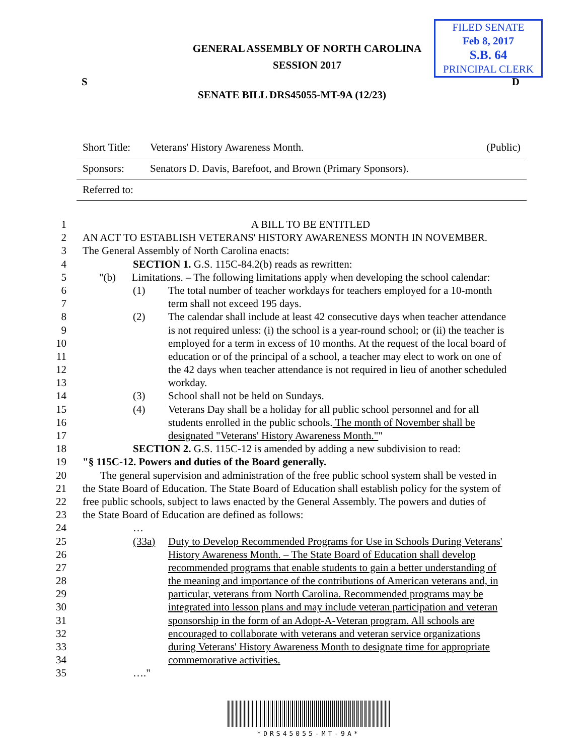GENERAL ASSEMBLY OF NORTH CAROLINA
SESSION 2017
FILED SENATE
Feb 8, 2017
S.B. 64
PRINCIPAL CLERK
S D
SENATE BILL DRS45055-MT-9A (12/23)
| Short Title: | Veterans' History Awareness Month. | (Public) |
| Sponsors: | Senators D. Davis, Barefoot, and Brown (Primary Sponsors). | |
| Referred to: | | |
1 A BILL TO BE ENTITLED
2 AN ACT TO ESTABLISH VETERANS' HISTORY AWARENESS MONTH IN NOVEMBER.
3 The General Assembly of North Carolina enacts:
4 SECTION 1. G.S. 115C-84.2(b) reads as rewritten:
5 "(b) Limitations. – The following limitations apply when developing the school calendar:
6 (1) The total number of teacher workdays for teachers employed for a 10-month
7 term shall not exceed 195 days.
8 (2) The calendar shall include at least 42 consecutive days when teacher attendance
9 is not required unless: (i) the school is a year-round school; or (ii) the teacher is
10 employed for a term in excess of 10 months. At the request of the local board of
11 education or of the principal of a school, a teacher may elect to work on one of
12 the 42 days when teacher attendance is not required in lieu of another scheduled
13 workday.
14 (3) School shall not be held on Sundays.
15 (4) Veterans Day shall be a holiday for all public school personnel and for all
16 students enrolled in the public schools. The month of November shall be
17 designated "Veterans' History Awareness Month.""
18 SECTION 2. G.S. 115C-12 is amended by adding a new subdivision to read:
19 "§ 115C-12. Powers and duties of the Board generally.
20 The general supervision and administration of the free public school system shall be vested in
21 the State Board of Education. The State Board of Education shall establish policy for the system of
22 free public schools, subject to laws enacted by the General Assembly. The powers and duties of
23 the State Board of Education are defined as follows:
24 …
25 (33a) Duty to Develop Recommended Programs for Use in Schools During Veterans'
26 History Awareness Month. – The State Board of Education shall develop
27 recommended programs that enable students to gain a better understanding of
28 the meaning and importance of the contributions of American veterans and, in
29 particular, veterans from North Carolina. Recommended programs may be
30 integrated into lesson plans and may include veteran participation and veteran
31 sponsorship in the form of an Adopt-A-Veteran program. All schools are
32 encouraged to collaborate with veterans and veteran service organizations
33 during Veterans' History Awareness Month to designate time for appropriate
34 commemorative activities.
35 …."
*DRS45055-MT-9A*